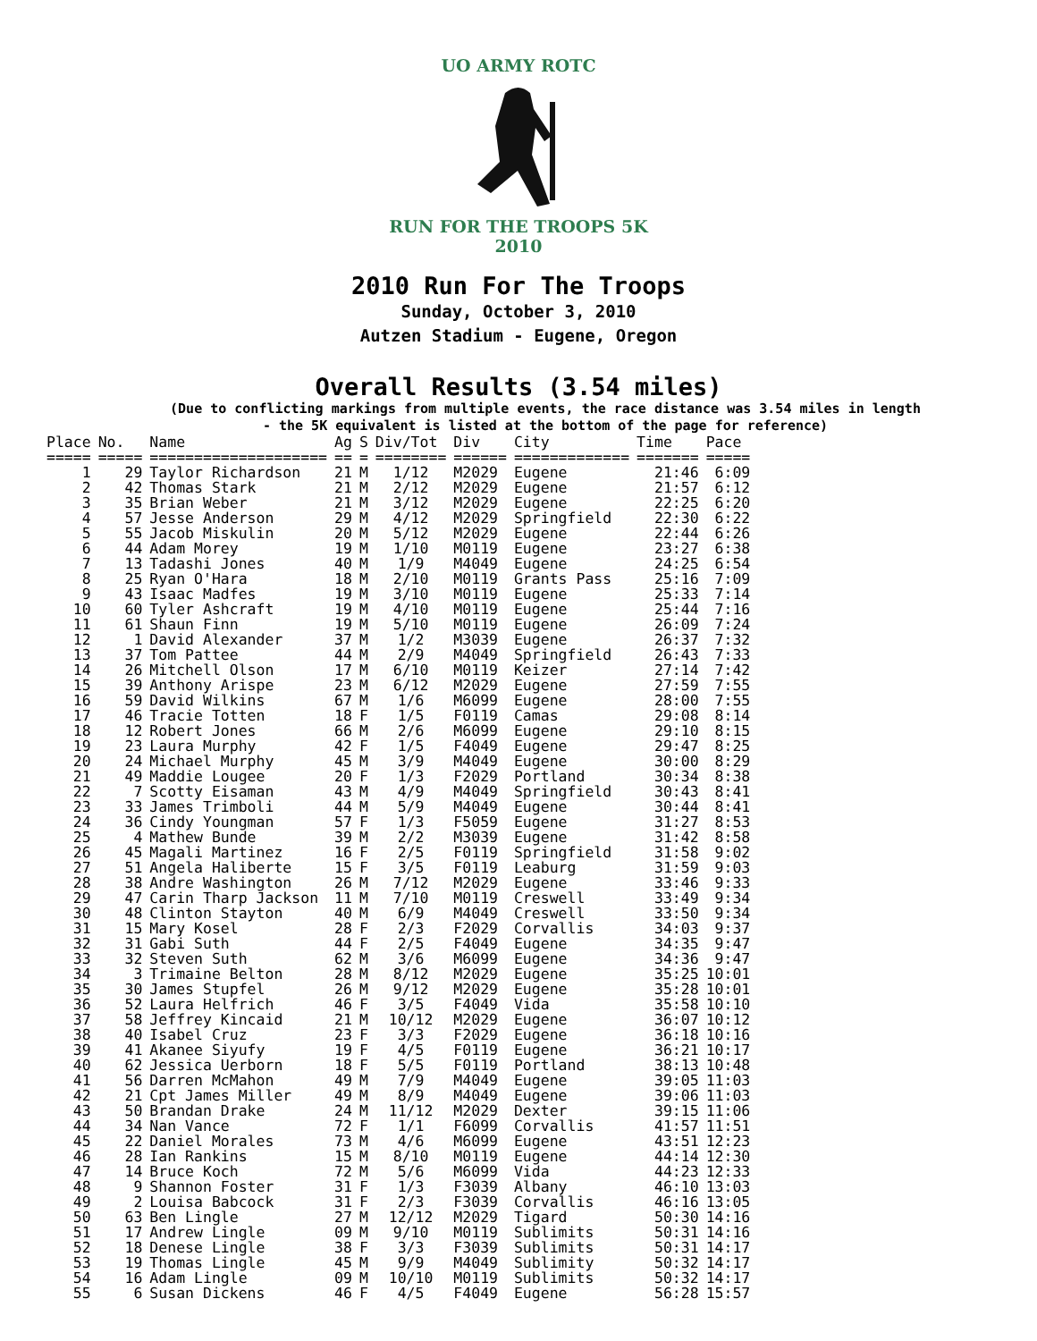UO ARMY ROTC
RUN FOR THE TROOPS 5K
2010
2010 Run For The Troops
Sunday, October 3, 2010
Autzen Stadium - Eugene, Oregon
Overall Results (3.54 miles)
(Due to conflicting markings from multiple events, the race distance was 3.54 miles in length
- the 5K equivalent is listed at the bottom of the page for reference)
| Place | No. | Name | Ag | S | Div/Tot | Div | City | Time | Pace |
| --- | --- | --- | --- | --- | --- | --- | --- | --- | --- |
| ===== | ===== | ==================== | == | = | ======== | ====== | ============= | ======= | ===== |
| 1 | 29 | Taylor Richardson | 21 | M | 1/12 | M2029 | Eugene | 21:46 | 6:09 |
| 2 | 42 | Thomas Stark | 21 | M | 2/12 | M2029 | Eugene | 21:57 | 6:12 |
| 3 | 35 | Brian Weber | 21 | M | 3/12 | M2029 | Eugene | 22:25 | 6:20 |
| 4 | 57 | Jesse Anderson | 29 | M | 4/12 | M2029 | Springfield | 22:30 | 6:22 |
| 5 | 55 | Jacob Miskulin | 20 | M | 5/12 | M2029 | Eugene | 22:44 | 6:26 |
| 6 | 44 | Adam Morey | 19 | M | 1/10 | M0119 | Eugene | 23:27 | 6:38 |
| 7 | 13 | Tadashi Jones | 40 | M | 1/9 | M4049 | Eugene | 24:25 | 6:54 |
| 8 | 25 | Ryan O'Hara | 18 | M | 2/10 | M0119 | Grants Pass | 25:16 | 7:09 |
| 9 | 43 | Isaac Madfes | 19 | M | 3/10 | M0119 | Eugene | 25:33 | 7:14 |
| 10 | 60 | Tyler Ashcraft | 19 | M | 4/10 | M0119 | Eugene | 25:44 | 7:16 |
| 11 | 61 | Shaun Finn | 19 | M | 5/10 | M0119 | Eugene | 26:09 | 7:24 |
| 12 | 1 | David Alexander | 37 | M | 1/2 | M3039 | Eugene | 26:37 | 7:32 |
| 13 | 37 | Tom Pattee | 44 | M | 2/9 | M4049 | Springfield | 26:43 | 7:33 |
| 14 | 26 | Mitchell Olson | 17 | M | 6/10 | M0119 | Keizer | 27:14 | 7:42 |
| 15 | 39 | Anthony Arispe | 23 | M | 6/12 | M2029 | Eugene | 27:59 | 7:55 |
| 16 | 59 | David Wilkins | 67 | M | 1/6 | M6099 | Eugene | 28:00 | 7:55 |
| 17 | 46 | Tracie Totten | 18 | F | 1/5 | F0119 | Camas | 29:08 | 8:14 |
| 18 | 12 | Robert Jones | 66 | M | 2/6 | M6099 | Eugene | 29:10 | 8:15 |
| 19 | 23 | Laura Murphy | 42 | F | 1/5 | F4049 | Eugene | 29:47 | 8:25 |
| 20 | 24 | Michael Murphy | 45 | M | 3/9 | M4049 | Eugene | 30:00 | 8:29 |
| 21 | 49 | Maddie Lougee | 20 | F | 1/3 | F2029 | Portland | 30:34 | 8:38 |
| 22 | 7 | Scotty Eisaman | 43 | M | 4/9 | M4049 | Springfield | 30:43 | 8:41 |
| 23 | 33 | James Trimboli | 44 | M | 5/9 | M4049 | Eugene | 30:44 | 8:41 |
| 24 | 36 | Cindy Youngman | 57 | F | 1/3 | F5059 | Eugene | 31:27 | 8:53 |
| 25 | 4 | Mathew Bunde | 39 | M | 2/2 | M3039 | Eugene | 31:42 | 8:58 |
| 26 | 45 | Magali Martinez | 16 | F | 2/5 | F0119 | Springfield | 31:58 | 9:02 |
| 27 | 51 | Angela Haliberte | 15 | F | 3/5 | F0119 | Leaburg | 31:59 | 9:03 |
| 28 | 38 | Andre Washington | 26 | M | 7/12 | M2029 | Eugene | 33:46 | 9:33 |
| 29 | 47 | Carin Tharp Jackson | 11 | M | 7/10 | M0119 | Creswell | 33:49 | 9:34 |
| 30 | 48 | Clinton Stayton | 40 | M | 6/9 | M4049 | Creswell | 33:50 | 9:34 |
| 31 | 15 | Mary Kosel | 28 | F | 2/3 | F2029 | Corvallis | 34:03 | 9:37 |
| 32 | 31 | Gabi Suth | 44 | F | 2/5 | F4049 | Eugene | 34:35 | 9:47 |
| 33 | 32 | Steven Suth | 62 | M | 3/6 | M6099 | Eugene | 34:36 | 9:47 |
| 34 | 3 | Trimaine Belton | 28 | M | 8/12 | M2029 | Eugene | 35:25 | 10:01 |
| 35 | 30 | James Stupfel | 26 | M | 9/12 | M2029 | Eugene | 35:28 | 10:01 |
| 36 | 52 | Laura Helfrich | 46 | F | 3/5 | F4049 | Vida | 35:58 | 10:10 |
| 37 | 58 | Jeffrey Kincaid | 21 | M | 10/12 | M2029 | Eugene | 36:07 | 10:12 |
| 38 | 40 | Isabel Cruz | 23 | F | 3/3 | F2029 | Eugene | 36:18 | 10:16 |
| 39 | 41 | Akanee Siyufy | 19 | F | 4/5 | F0119 | Eugene | 36:21 | 10:17 |
| 40 | 62 | Jessica Uerborn | 18 | F | 5/5 | F0119 | Portland | 38:13 | 10:48 |
| 41 | 56 | Darren McMahon | 49 | M | 7/9 | M4049 | Eugene | 39:05 | 11:03 |
| 42 | 21 | Cpt James Miller | 49 | M | 8/9 | M4049 | Eugene | 39:06 | 11:03 |
| 43 | 50 | Brandan Drake | 24 | M | 11/12 | M2029 | Dexter | 39:15 | 11:06 |
| 44 | 34 | Nan Vance | 72 | F | 1/1 | F6099 | Corvallis | 41:57 | 11:51 |
| 45 | 22 | Daniel Morales | 73 | M | 4/6 | M6099 | Eugene | 43:51 | 12:23 |
| 46 | 28 | Ian Rankins | 15 | M | 8/10 | M0119 | Eugene | 44:14 | 12:30 |
| 47 | 14 | Bruce Koch | 72 | M | 5/6 | M6099 | Vida | 44:23 | 12:33 |
| 48 | 9 | Shannon Foster | 31 | F | 1/3 | F3039 | Albany | 46:10 | 13:03 |
| 49 | 2 | Louisa Babcock | 31 | F | 2/3 | F3039 | Corvallis | 46:16 | 13:05 |
| 50 | 63 | Ben Lingle | 27 | M | 12/12 | M2029 | Tigard | 50:30 | 14:16 |
| 51 | 17 | Andrew Lingle | 09 | M | 9/10 | M0119 | Sublimits | 50:31 | 14:16 |
| 52 | 18 | Denese Lingle | 38 | F | 3/3 | F3039 | Sublimits | 50:31 | 14:17 |
| 53 | 19 | Thomas Lingle | 45 | M | 9/9 | M4049 | Sublimity | 50:32 | 14:17 |
| 54 | 16 | Adam Lingle | 09 | M | 10/10 | M0119 | Sublimits | 50:32 | 14:17 |
| 55 | 6 | Susan Dickens | 46 | F | 4/5 | F4049 | Eugene | 56:28 | 15:57 |